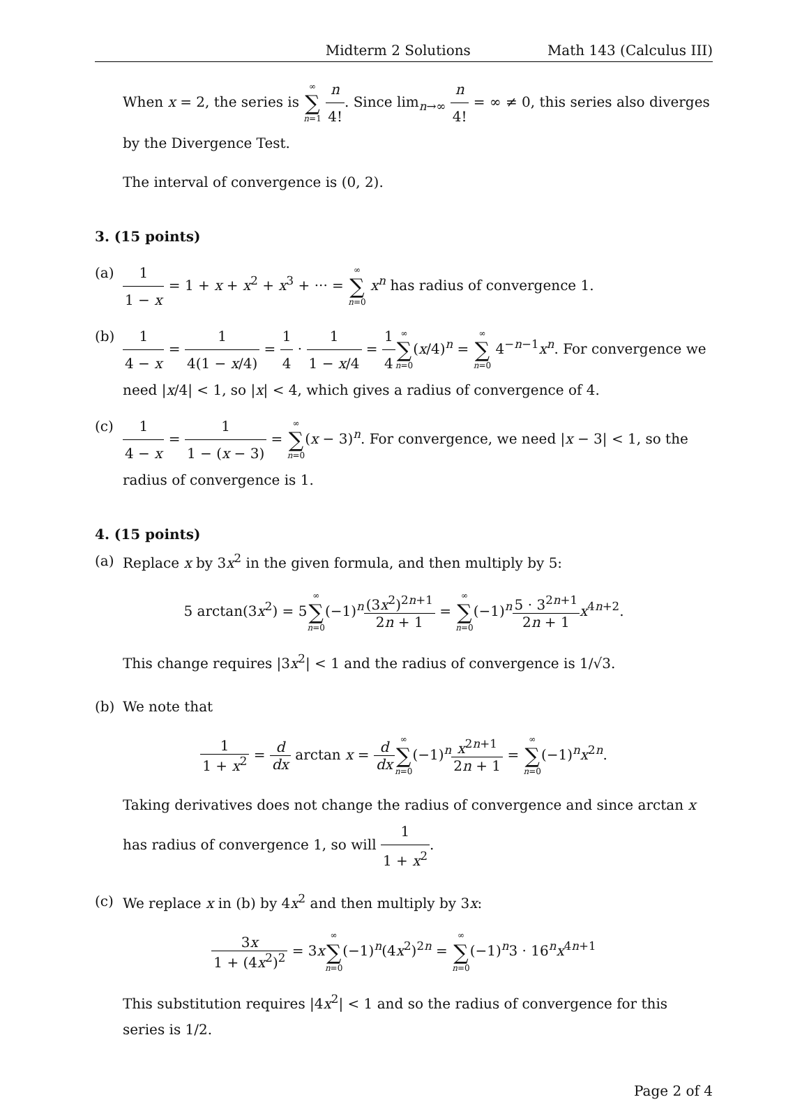Midterm 2 Solutions Math 143 (Calculus III)
When x = 2, the series is ∞ ∑ n=1 n 4!. Since lim<sub>n→∞</sub> n 4! = ∞ ≠ 0, this series also diverges by the Divergence Test.
The interval of convergence is (0, 2).
3. (15 points)
(a) 1 1 − x = 1 + x + x<sup>2</sup> + x<sup>3</sup> + ··· = ∞ ∑ n=0 x<sup>n</sup> has radius of convergence 1.
(b) 1 4 − x = 1 4(1 − x/4) = 1 4 · 1 1 − x/4 = 1 4∞ ∑ n=0(x/4)<sup>n</sup> = ∞ ∑ n=0 4<sup>−n−1</sup>x<sup>n</sup>. For convergence we need |x/4| < 1, so |x| < 4, which gives a radius of convergence of 4.
(c) 1 4 − x = 1 1 − (x − 3) = ∞ ∑ n=0(x − 3)<sup>n</sup>. For convergence, we need |x − 3| < 1, so the radius of convergence is 1.
4. (15 points)
(a) Replace x by 3x<sup>2</sup> in the given formula, and then multiply by 5:
5 arctan(3x<sup>2</sup>) = 5∞ ∑ n=0(−1)<sup>n</sup>(3x<sup>2</sup>)<sup>2n+1</sup> 2n + 1 = ∞ ∑ n=0(−1)<sup>n</sup>5 · 3<sup>2n+1</sup> 2n + 1 x<sup>4n+2</sup>.
This change requires |3x<sup>2</sup>| < 1 and the radius of convergence is 1/√3.
(b) We note that
1 1 + x<sup>2</sup> = d dx arctan x = d dx∞ ∑ n=0(−1)<sup>n</sup>x<sup>2n+1</sup> 2n + 1 = ∞ ∑ n=0(−1)<sup>n</sup>x<sup>2n</sup>.
Taking derivatives does not change the radius of convergence and since arctan x has radius of convergence 1, so will 1 1 + x<sup>2</sup>.
(c) We replace x in (b) by 4x<sup>2</sup> and then multiply by 3x:
3x 1 + (4x<sup>2</sup>)<sup>2</sup> = 3x∞ ∑ n=0(−1)<sup>n</sup>(4x<sup>2</sup>)<sup>2n</sup> = ∞ ∑ n=0(−1)<sup>n</sup>3 · 16<sup>n</sup>x<sup>4n+1</sup>
This substitution requires |4x<sup>2</sup>| < 1 and so the radius of convergence for this series is 1/2.
Page 2 of 4